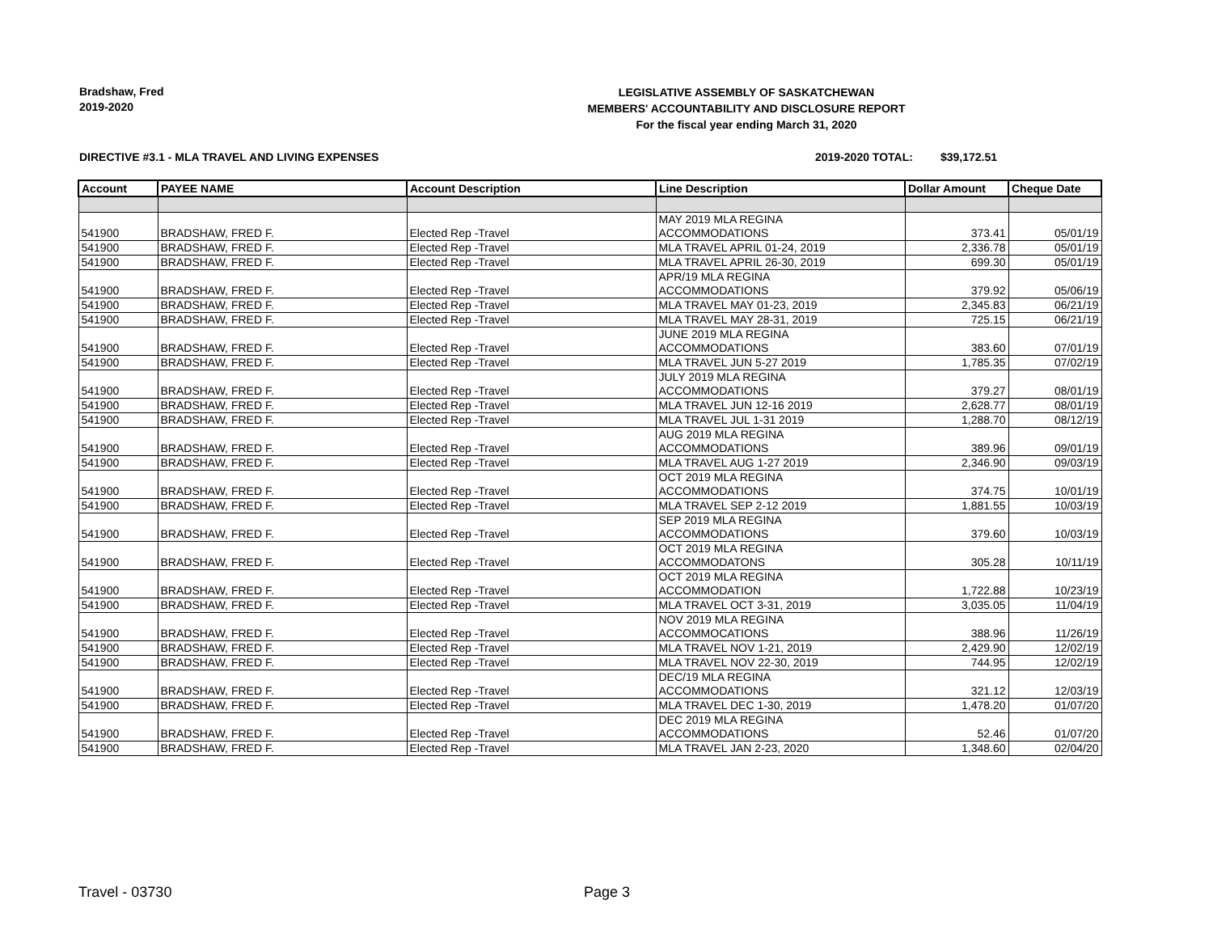Bradshaw, Fred
2019-2020
LEGISLATIVE ASSEMBLY OF SASKATCHEWAN
MEMBERS' ACCOUNTABILITY AND DISCLOSURE REPORT
For the fiscal year ending March 31, 2020
DIRECTIVE #3.1 - MLA TRAVEL AND LIVING EXPENSES 2019-2020 TOTAL: $39,172.51
| Account | PAYEE NAME | Account Description | Line Description | Dollar Amount | Cheque Date |
| --- | --- | --- | --- | --- | --- |
| 541900 | BRADSHAW, FRED F. | Elected Rep -Travel | MAY 2019 MLA REGINA ACCOMMODATIONS | 373.41 | 05/01/19 |
| 541900 | BRADSHAW, FRED F. | Elected Rep -Travel | MLA TRAVEL APRIL 01-24, 2019 | 2,336.78 | 05/01/19 |
| 541900 | BRADSHAW, FRED F. | Elected Rep -Travel | MLA TRAVEL APRIL 26-30, 2019 | 699.30 | 05/01/19 |
| 541900 | BRADSHAW, FRED F. | Elected Rep -Travel | APR/19 MLA REGINA ACCOMMODATIONS | 379.92 | 05/06/19 |
| 541900 | BRADSHAW, FRED F. | Elected Rep -Travel | MLA TRAVEL MAY 01-23, 2019 | 2,345.83 | 06/21/19 |
| 541900 | BRADSHAW, FRED F. | Elected Rep -Travel | MLA TRAVEL MAY 28-31, 2019 | 725.15 | 06/21/19 |
| 541900 | BRADSHAW, FRED F. | Elected Rep -Travel | JUNE 2019 MLA REGINA ACCOMMODATIONS | 383.60 | 07/01/19 |
| 541900 | BRADSHAW, FRED F. | Elected Rep -Travel | MLA TRAVEL JUN 5-27 2019 | 1,785.35 | 07/02/19 |
| 541900 | BRADSHAW, FRED F. | Elected Rep -Travel | JULY 2019 MLA REGINA ACCOMMODATIONS | 379.27 | 08/01/19 |
| 541900 | BRADSHAW, FRED F. | Elected Rep -Travel | MLA TRAVEL JUN 12-16 2019 | 2,628.77 | 08/01/19 |
| 541900 | BRADSHAW, FRED F. | Elected Rep -Travel | MLA TRAVEL JUL 1-31 2019 | 1,288.70 | 08/12/19 |
| 541900 | BRADSHAW, FRED F. | Elected Rep -Travel | AUG 2019 MLA REGINA ACCOMMODATIONS | 389.96 | 09/01/19 |
| 541900 | BRADSHAW, FRED F. | Elected Rep -Travel | MLA TRAVEL AUG 1-27 2019 | 2,346.90 | 09/03/19 |
| 541900 | BRADSHAW, FRED F. | Elected Rep -Travel | OCT 2019 MLA REGINA ACCOMMODATIONS | 374.75 | 10/01/19 |
| 541900 | BRADSHAW, FRED F. | Elected Rep -Travel | MLA TRAVEL SEP 2-12 2019 | 1,881.55 | 10/03/19 |
| 541900 | BRADSHAW, FRED F. | Elected Rep -Travel | SEP 2019 MLA REGINA ACCOMMODATIONS | 379.60 | 10/03/19 |
| 541900 | BRADSHAW, FRED F. | Elected Rep -Travel | OCT 2019 MLA REGINA ACCOMMODATONS | 305.28 | 10/11/19 |
| 541900 | BRADSHAW, FRED F. | Elected Rep -Travel | OCT 2019 MLA REGINA ACCOMMODATION | 1,722.88 | 10/23/19 |
| 541900 | BRADSHAW, FRED F. | Elected Rep -Travel | MLA TRAVEL OCT 3-31, 2019 | 3,035.05 | 11/04/19 |
| 541900 | BRADSHAW, FRED F. | Elected Rep -Travel | NOV 2019 MLA REGINA ACCOMMOCATIONS | 388.96 | 11/26/19 |
| 541900 | BRADSHAW, FRED F. | Elected Rep -Travel | MLA TRAVEL NOV 1-21, 2019 | 2,429.90 | 12/02/19 |
| 541900 | BRADSHAW, FRED F. | Elected Rep -Travel | MLA TRAVEL NOV 22-30, 2019 | 744.95 | 12/02/19 |
| 541900 | BRADSHAW, FRED F. | Elected Rep -Travel | DEC/19 MLA REGINA ACCOMMODATIONS | 321.12 | 12/03/19 |
| 541900 | BRADSHAW, FRED F. | Elected Rep -Travel | MLA TRAVEL DEC 1-30, 2019 | 1,478.20 | 01/07/20 |
| 541900 | BRADSHAW, FRED F. | Elected Rep -Travel | DEC 2019 MLA REGINA ACCOMMODATIONS | 52.46 | 01/07/20 |
| 541900 | BRADSHAW, FRED F. | Elected Rep -Travel | MLA TRAVEL JAN 2-23, 2020 | 1,348.60 | 02/04/20 |
Travel - 03730 Page 3